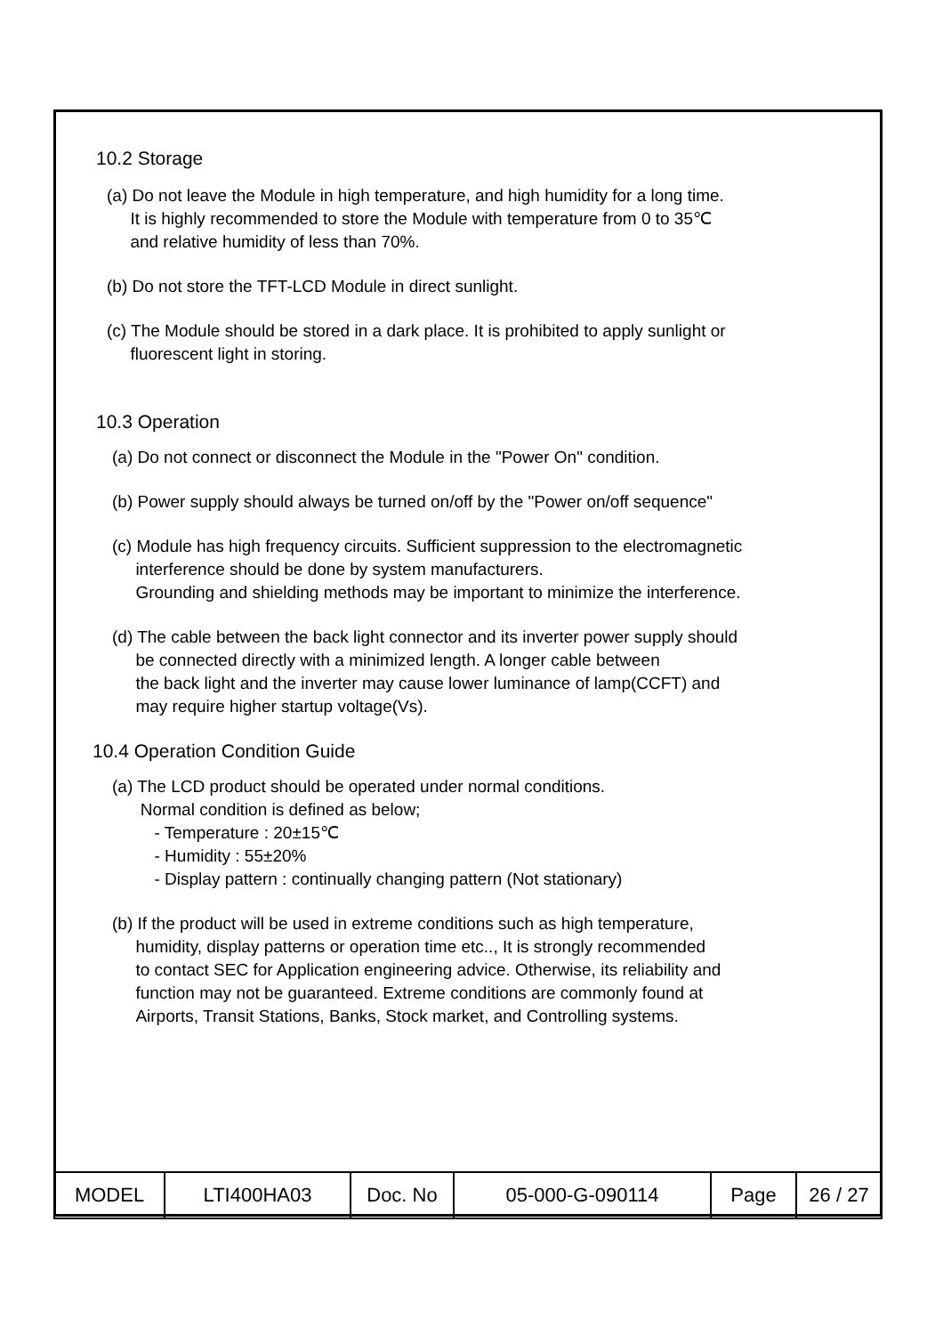10.2 Storage
(a) Do not leave the Module in high temperature, and high humidity for a long time.
It is highly recommended to store the Module with temperature from 0 to 35℃
and relative humidity of less than 70%.
(b) Do not store the TFT-LCD Module in direct sunlight.
(c) The Module should be stored in a dark place. It is prohibited to apply sunlight or
fluorescent light in storing.
10.3 Operation
(a) Do not connect or disconnect the Module in the "Power On" condition.
(b) Power supply should always be turned on/off by the "Power on/off sequence"
(c) Module has high frequency circuits. Sufficient suppression to the electromagnetic
interference should be done by system manufacturers.
Grounding and shielding methods may be important to minimize the interference.
(d) The cable between the back light connector and its inverter power supply should
be connected directly with a minimized length. A longer cable between
the back light and the inverter may cause lower luminance of lamp(CCFT) and
may require higher startup voltage(Vs).
10.4 Operation Condition Guide
(a) The LCD product should be operated under normal conditions.
Normal condition is defined as below;
- Temperature : 20±15℃
- Humidity : 55±20%
- Display pattern : continually changing pattern (Not stationary)
(b) If the product will be used in extreme conditions such as high temperature,
humidity, display patterns or operation time etc.., It is strongly recommended
to contact SEC for Application engineering advice. Otherwise, its reliability and
function may not be guaranteed. Extreme conditions are commonly found at
Airports, Transit Stations, Banks, Stock market, and Controlling systems.
| MODEL | LTI400HA03 | Doc. No | 05-000-G-090114 | Page | 26 / 27 |